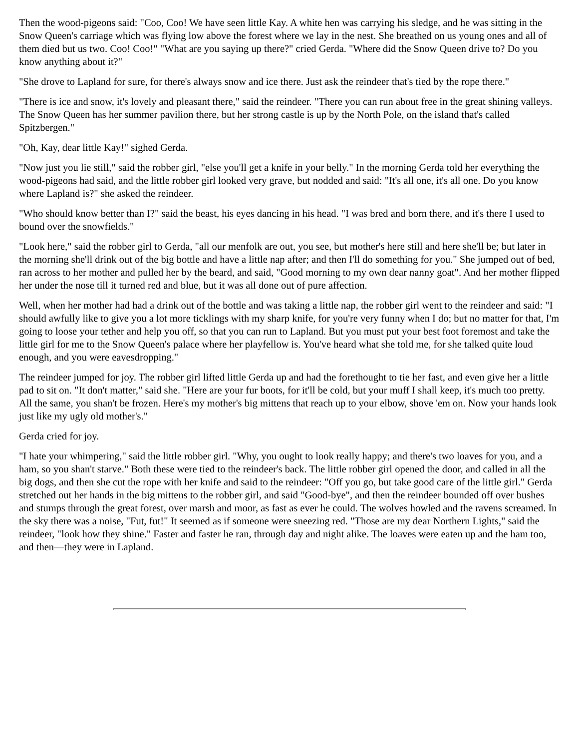Then the wood-pigeons said: "Coo, Coo! We have seen little Kay. A white hen was carrying his sledge, and he was sitting in the Snow Queen's carriage which was flying low above the forest where we lay in the nest. She breathed on us young ones and all of them died but us two. Coo! Coo!" "What are you saying up there?" cried Gerda. "Where did the Snow Queen drive to? Do you know anything about it?"
"She drove to Lapland for sure, for there's always snow and ice there. Just ask the reindeer that's tied by the rope there."
"There is ice and snow, it's lovely and pleasant there," said the reindeer. "There you can run about free in the great shining valleys. The Snow Queen has her summer pavilion there, but her strong castle is up by the North Pole, on the island that's called Spitzbergen."
"Oh, Kay, dear little Kay!" sighed Gerda.
"Now just you lie still," said the robber girl, "else you'll get a knife in your belly." In the morning Gerda told her everything the wood-pigeons had said, and the little robber girl looked very grave, but nodded and said: "It's all one, it's all one. Do you know where Lapland is?" she asked the reindeer.
"Who should know better than I?" said the beast, his eyes dancing in his head. "I was bred and born there, and it's there I used to bound over the snowfields."
"Look here," said the robber girl to Gerda, "all our menfolk are out, you see, but mother's here still and here she'll be; but later in the morning she'll drink out of the big bottle and have a little nap after; and then I'll do something for you." She jumped out of bed, ran across to her mother and pulled her by the beard, and said, "Good morning to my own dear nanny goat". And her mother flipped her under the nose till it turned red and blue, but it was all done out of pure affection.
Well, when her mother had had a drink out of the bottle and was taking a little nap, the robber girl went to the reindeer and said: "I should awfully like to give you a lot more ticklings with my sharp knife, for you're very funny when I do; but no matter for that, I'm going to loose your tether and help you off, so that you can run to Lapland. But you must put your best foot foremost and take the little girl for me to the Snow Queen's palace where her playfellow is. You've heard what she told me, for she talked quite loud enough, and you were eavesdropping."
The reindeer jumped for joy. The robber girl lifted little Gerda up and had the forethought to tie her fast, and even give her a little pad to sit on. "It don't matter," said she. "Here are your fur boots, for it'll be cold, but your muff I shall keep, it's much too pretty. All the same, you shan't be frozen. Here's my mother's big mittens that reach up to your elbow, shove 'em on. Now your hands look just like my ugly old mother's."
Gerda cried for joy.
"I hate your whimpering," said the little robber girl. "Why, you ought to look really happy; and there's two loaves for you, and a ham, so you shan't starve." Both these were tied to the reindeer's back. The little robber girl opened the door, and called in all the big dogs, and then she cut the rope with her knife and said to the reindeer: "Off you go, but take good care of the little girl." Gerda stretched out her hands in the big mittens to the robber girl, and said "Good-bye", and then the reindeer bounded off over bushes and stumps through the great forest, over marsh and moor, as fast as ever he could. The wolves howled and the ravens screamed. In the sky there was a noise, "Fut, fut!" It seemed as if someone were sneezing red. "Those are my dear Northern Lights," said the reindeer, "look how they shine." Faster and faster he ran, through day and night alike. The loaves were eaten up and the ham too, and then—they were in Lapland.